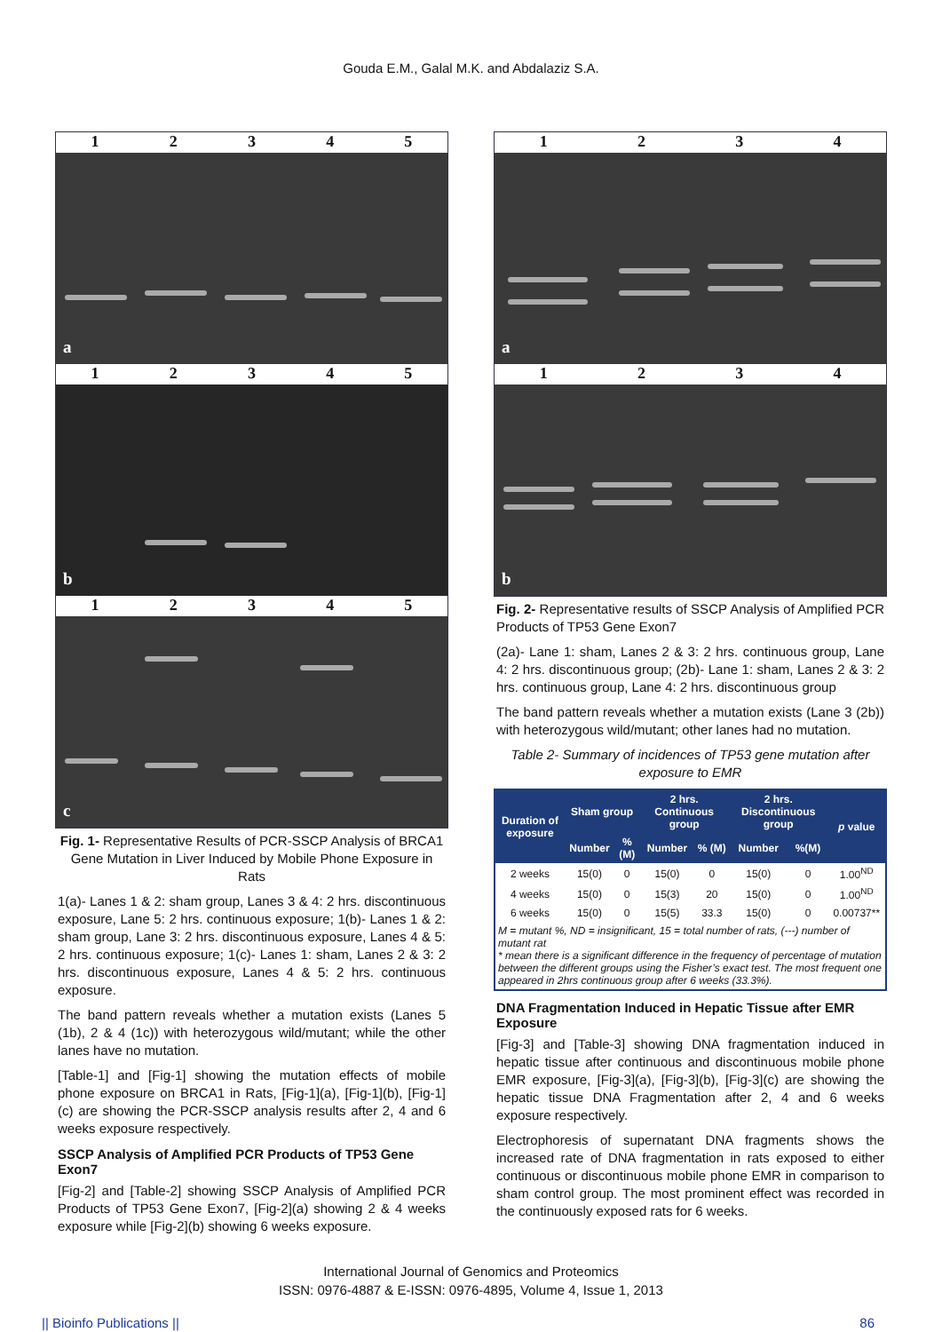Gouda E.M., Galal M.K. and Abdalaziz S.A.
12345
a
12345
b
12345
c
Fig. 1- Representative Results of PCR-SSCP Analysis of BRCA1 Gene Mutation in Liver Induced by Mobile Phone Exposure in Rats
1(a)- Lanes 1 & 2: sham group, Lanes 3 & 4: 2 hrs. discontinuous exposure, Lane 5: 2 hrs. continuous exposure; 1(b)- Lanes 1 & 2: sham group, Lane 3: 2 hrs. discontinuous exposure, Lanes 4 & 5: 2 hrs. continuous exposure; 1(c)- Lanes 1: sham, Lanes 2 & 3: 2 hrs. discontinuous exposure, Lanes 4 & 5: 2 hrs. continuous exposure.
The band pattern reveals whether a mutation exists (Lanes 5 (1b), 2 & 4 (1c)) with heterozygous wild/mutant; while the other lanes have no mutation.
[Table-1] and [Fig-1] showing the mutation effects of mobile phone exposure on BRCA1 in Rats, [Fig-1](a), [Fig-1](b), [Fig-1](c) are showing the PCR-SSCP analysis results after 2, 4 and 6 weeks exposure respectively.
SSCP Analysis of Amplified PCR Products of TP53 Gene Exon7
[Fig-2] and [Table-2] showing SSCP Analysis of Amplified PCR Products of TP53 Gene Exon7, [Fig-2](a) showing 2 & 4 weeks exposure while [Fig-2](b) showing 6 weeks exposure.
1234
a
1234
b
Fig. 2- Representative results of SSCP Analysis of Amplified PCR Products of TP53 Gene Exon7
(2a)- Lane 1: sham, Lanes 2 & 3: 2 hrs. continuous group, Lane 4: 2 hrs. discontinuous group; (2b)- Lane 1: sham, Lanes 2 & 3: 2 hrs. continuous group, Lane 4: 2 hrs. discontinuous group
The band pattern reveals whether a mutation exists (Lane 3 (2b)) with heterozygous wild/mutant; other lanes had no mutation.
Table 2- Summary of incidences of TP53 gene mutation after exposure to EMR
| Duration of exposure | Sham group | | 2 hrs. Continuous group | | 2 hrs. Discontinuous group | | p value |
| --- | --- | --- | --- | --- | --- | --- | --- |
| | Number | %(M) | Number | % (M) | Number | %(M) | |
| 2 weeks | 15(0) | 0 | 15(0) | 0 | 15(0) | 0 | 1.00<sup>ND</sup> |
| 4 weeks | 15(0) | 0 | 15(3) | 20 | 15(0) | 0 | 1.00<sup>ND</sup> |
| 6 weeks | 15(0) | 0 | 15(5) | 33.3 | 15(0) | 0 | 0.00737** |
| M = mutant %, ND = insignificant, 15 = total number of rats, (---) number of mutant rat * mean there is a significant difference in the frequency of percentage of mutation between the different groups using the Fisher’s exact test. The most frequent one appeared in 2hrs continuous group after 6 weeks (33.3%). | | | | | | | |
DNA Fragmentation Induced in Hepatic Tissue after EMR Exposure
[Fig-3] and [Table-3] showing DNA fragmentation induced in hepatic tissue after continuous and discontinuous mobile phone EMR exposure, [Fig-3](a), [Fig-3](b), [Fig-3](c) are showing the hepatic tissue DNA Fragmentation after 2, 4 and 6 weeks exposure respectively.
Electrophoresis of supernatant DNA fragments shows the increased rate of DNA fragmentation in rats exposed to either continuous or discontinuous mobile phone EMR in comparison to sham control group. The most prominent effect was recorded in the continuously exposed rats for 6 weeks.
International Journal of Genomics and Proteomics
ISSN: 0976-4887 & E-ISSN: 0976-4895, Volume 4, Issue 1, 2013
|| Bioinfo Publications || 86